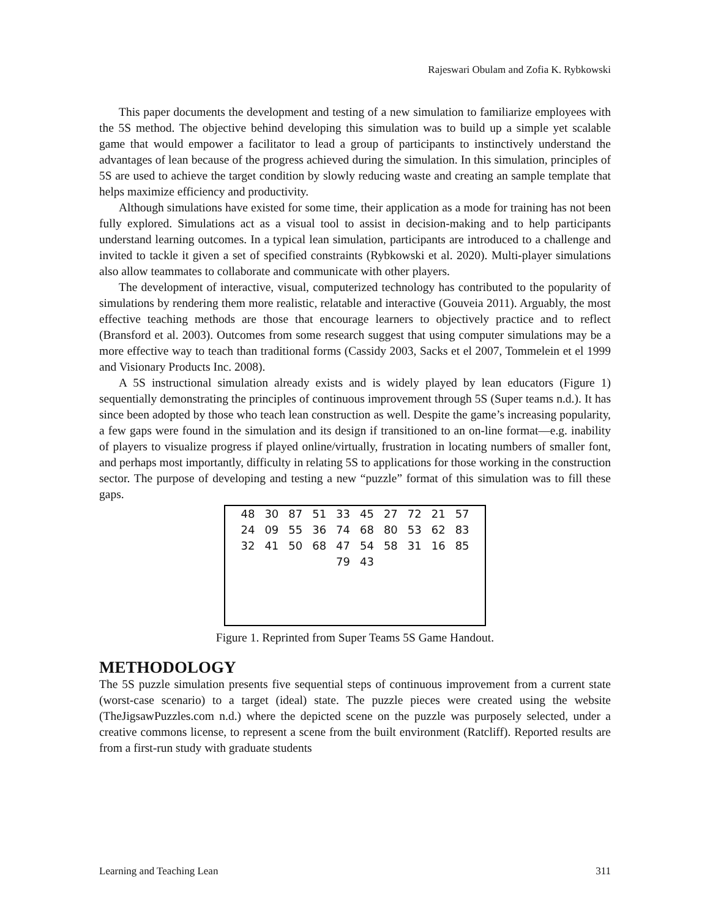Rajeswari Obulam and Zofia K. Rybkowski
This paper documents the development and testing of a new simulation to familiarize employees with the 5S method. The objective behind developing this simulation was to build up a simple yet scalable game that would empower a facilitator to lead a group of participants to instinctively understand the advantages of lean because of the progress achieved during the simulation. In this simulation, principles of 5S are used to achieve the target condition by slowly reducing waste and creating an sample template that helps maximize efficiency and productivity.
Although simulations have existed for some time, their application as a mode for training has not been fully explored. Simulations act as a visual tool to assist in decision-making and to help participants understand learning outcomes. In a typical lean simulation, participants are introduced to a challenge and invited to tackle it given a set of specified constraints (Rybkowski et al. 2020). Multi-player simulations also allow teammates to collaborate and communicate with other players.
The development of interactive, visual, computerized technology has contributed to the popularity of simulations by rendering them more realistic, relatable and interactive (Gouveia 2011). Arguably, the most effective teaching methods are those that encourage learners to objectively practice and to reflect (Bransford et al. 2003). Outcomes from some research suggest that using computer simulations may be a more effective way to teach than traditional forms (Cassidy 2003, Sacks et el 2007, Tommelein et el 1999 and Visionary Products Inc. 2008).
A 5S instructional simulation already exists and is widely played by lean educators (Figure 1) sequentially demonstrating the principles of continuous improvement through 5S (Super teams n.d.). It has since been adopted by those who teach lean construction as well. Despite the game’s increasing popularity, a few gaps were found in the simulation and its design if transitioned to an on-line format—e.g. inability of players to visualize progress if played online/virtually, frustration in locating numbers of smaller font, and perhaps most importantly, difficulty in relating 5S to applications for those working in the construction sector. The purpose of developing and testing a new “puzzle” format of this simulation was to fill these gaps.
48 30 87 51 33 45 27 72 21 57 24 09 55 36 74 68 80 53 62 83 32 41 50 68 47 54 58 31 16 85 79 43
Figure 1. Reprinted from Super Teams 5S Game Handout.
METHODOLOGY
The 5S puzzle simulation presents five sequential steps of continuous improvement from a current state (worst-case scenario) to a target (ideal) state. The puzzle pieces were created using the website (TheJigsawPuzzles.com n.d.) where the depicted scene on the puzzle was purposely selected, under a creative commons license, to represent a scene from the built environment (Ratcliff). Reported results are from a first-run study with graduate students
Learning and Teaching Lean 311